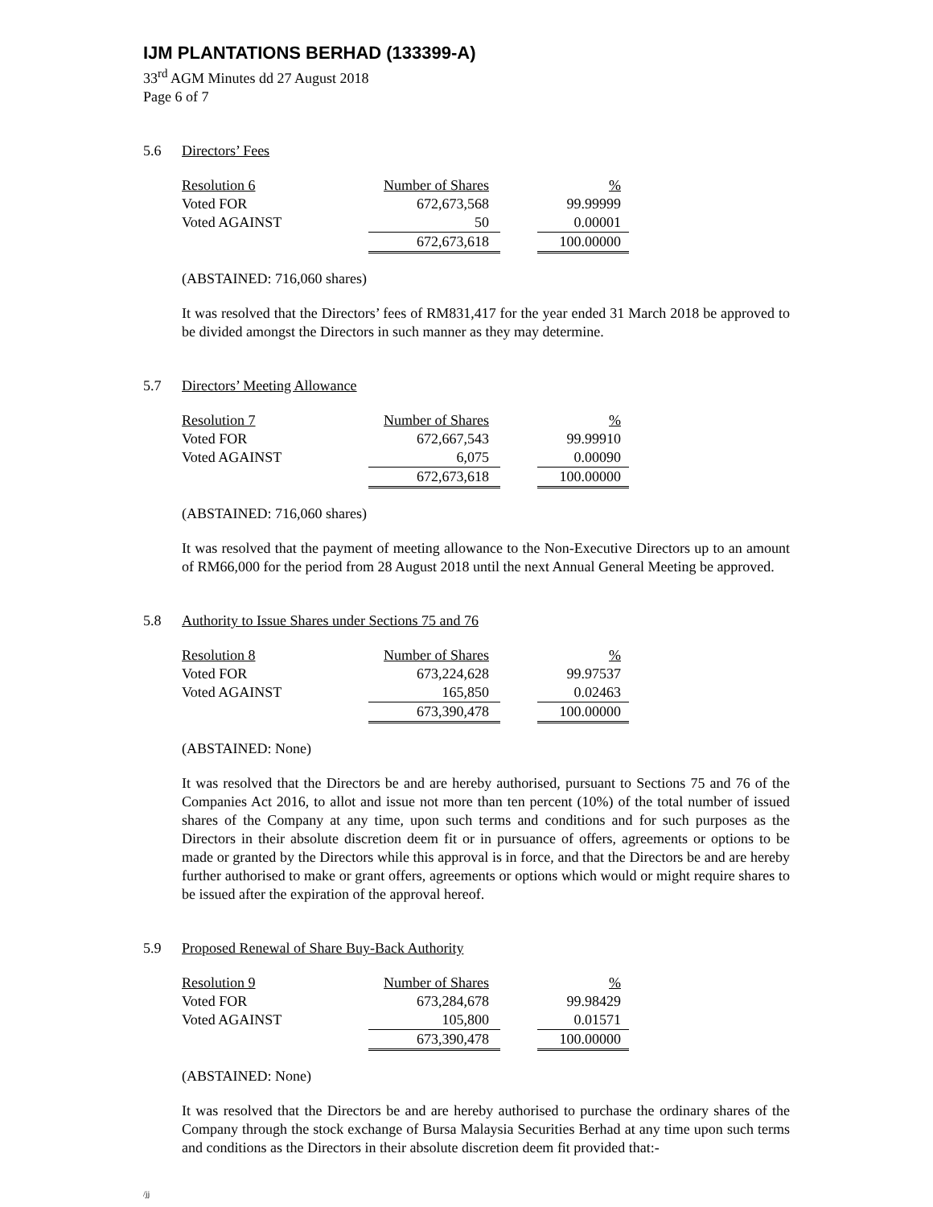IJM PLANTATIONS BERHAD (133399-A)
33<sup>rd</sup> AGM Minutes dd 27 August 2018
Page 6 of 7
5.6 Directors’ Fees
| Resolution 6 | Number of Shares | | % |
| Voted FOR | 672,673,568 | | 99.99999 |
| Voted AGAINST | 50 | | 0.00001 |
| | 672,673,618 | | 100.00000 |
(ABSTAINED: 716,060 shares)
It was resolved that the Directors’ fees of RM831,417 for the year ended 31 March 2018 be approved to be divided amongst the Directors in such manner as they may determine.
5.7 Directors’ Meeting Allowance
| Resolution 7 | Number of Shares | | % |
| Voted FOR | 672,667,543 | | 99.99910 |
| Voted AGAINST | 6,075 | | 0.00090 |
| | 672,673,618 | | 100.00000 |
(ABSTAINED: 716,060 shares)
It was resolved that the payment of meeting allowance to the Non-Executive Directors up to an amount of RM66,000 for the period from 28 August 2018 until the next Annual General Meeting be approved.
5.8 Authority to Issue Shares under Sections 75 and 76
| Resolution 8 | Number of Shares | | % |
| Voted FOR | 673,224,628 | | 99.97537 |
| Voted AGAINST | 165,850 | | 0.02463 |
| | 673,390,478 | | 100.00000 |
(ABSTAINED: None)
It was resolved that the Directors be and are hereby authorised, pursuant to Sections 75 and 76 of the Companies Act 2016, to allot and issue not more than ten percent (10%) of the total number of issued shares of the Company at any time, upon such terms and conditions and for such purposes as the Directors in their absolute discretion deem fit or in pursuance of offers, agreements or options to be made or granted by the Directors while this approval is in force, and that the Directors be and are hereby further authorised to make or grant offers, agreements or options which would or might require shares to be issued after the expiration of the approval hereof.
5.9 Proposed Renewal of Share Buy-Back Authority
| Resolution 9 | Number of Shares | | % |
| Voted FOR | 673,284,678 | | 99.98429 |
| Voted AGAINST | 105,800 | | 0.01571 |
| | 673,390,478 | | 100.00000 |
(ABSTAINED: None)
It was resolved that the Directors be and are hereby authorised to purchase the ordinary shares of the Company through the stock exchange of Bursa Malaysia Securities Berhad at any time upon such terms and conditions as the Directors in their absolute discretion deem fit provided that:-
/jj